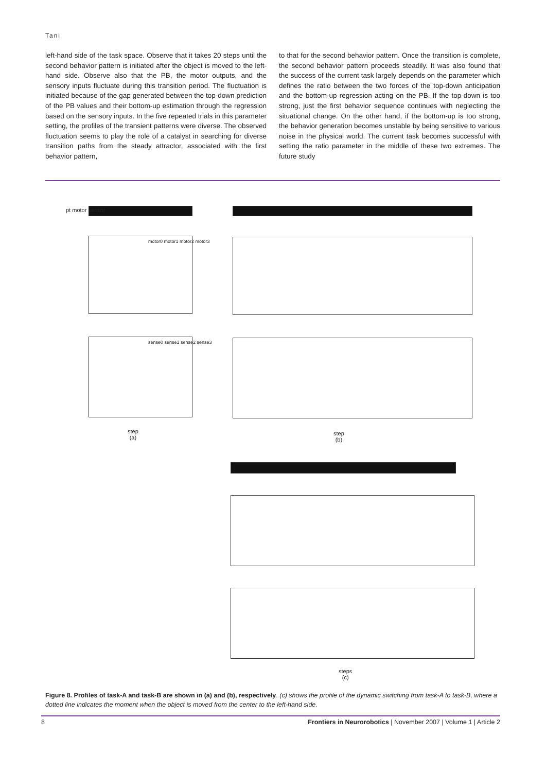Tani
left-hand side of the task space. Observe that it takes 20 steps until the second behavior pattern is initiated after the object is moved to the left-hand side. Observe also that the PB, the motor outputs, and the sensory inputs fluctuate during this transition period. The fluctuation is initiated because of the gap generated between the top-down prediction of the PB values and their bottom-up estimation through the regression based on the sensory inputs. In the five repeated trials in this parameter setting, the profiles of the transient patterns were diverse. The observed fluctuation seems to play the role of a catalyst in searching for diverse transition paths from the steady attractor, associated with the first behavior pattern,
to that for the second behavior pattern. Once the transition is complete, the second behavior pattern proceeds steadily. It was also found that the success of the current task largely depends on the parameter which defines the ratio between the two forces of the top-down anticipation and the bottom-up regression acting on the PB. If the top-down is too strong, just the first behavior sequence continues with neglecting the situational change. On the other hand, if the bottom-up is too strong, the behavior generation becomes unstable by being sensitive to various noise in the physical world. The current task becomes successful with setting the ratio parameter in the middle of these two extremes. The future study
pt motor sensor
step
(a)
step
(b)
steps
(c)
motor0 motor1 motor2 motor3
sense0 sense1 sense2 sense3
Figure 8. Profiles of task-A and task-B are shown in (a) and (b), respectively. (c) shows the profile of the dynamic switching from task-A to task-B, where a dotted line indicates the moment when the object is moved from the center to the left-hand side.
8 Frontiers in Neurorobotics | November 2007 | Volume 1 | Article 2